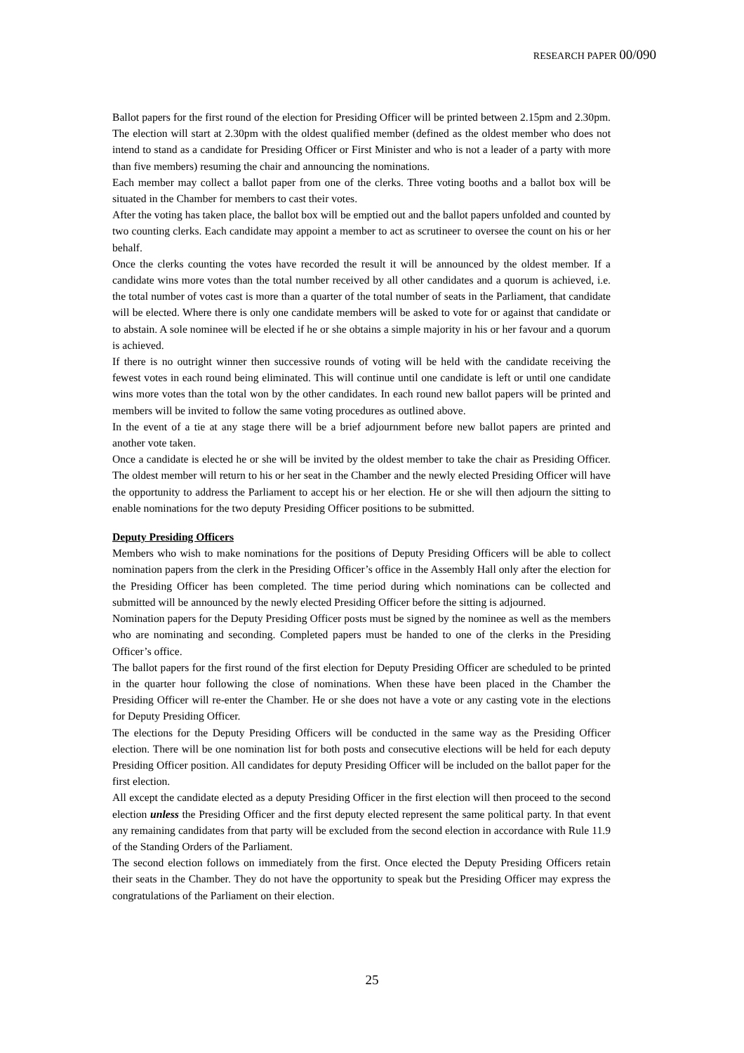RESEARCH PAPER 00/090
Ballot papers for the first round of the election for Presiding Officer will be printed between 2.15pm and 2.30pm. The election will start at 2.30pm with the oldest qualified member (defined as the oldest member who does not intend to stand as a candidate for Presiding Officer or First Minister and who is not a leader of a party with more than five members) resuming the chair and announcing the nominations.
Each member may collect a ballot paper from one of the clerks. Three voting booths and a ballot box will be situated in the Chamber for members to cast their votes.
After the voting has taken place, the ballot box will be emptied out and the ballot papers unfolded and counted by two counting clerks. Each candidate may appoint a member to act as scrutineer to oversee the count on his or her behalf.
Once the clerks counting the votes have recorded the result it will be announced by the oldest member. If a candidate wins more votes than the total number received by all other candidates and a quorum is achieved, i.e. the total number of votes cast is more than a quarter of the total number of seats in the Parliament, that candidate will be elected. Where there is only one candidate members will be asked to vote for or against that candidate or to abstain. A sole nominee will be elected if he or she obtains a simple majority in his or her favour and a quorum is achieved.
If there is no outright winner then successive rounds of voting will be held with the candidate receiving the fewest votes in each round being eliminated. This will continue until one candidate is left or until one candidate wins more votes than the total won by the other candidates. In each round new ballot papers will be printed and members will be invited to follow the same voting procedures as outlined above.
In the event of a tie at any stage there will be a brief adjournment before new ballot papers are printed and another vote taken.
Once a candidate is elected he or she will be invited by the oldest member to take the chair as Presiding Officer. The oldest member will return to his or her seat in the Chamber and the newly elected Presiding Officer will have the opportunity to address the Parliament to accept his or her election. He or she will then adjourn the sitting to enable nominations for the two deputy Presiding Officer positions to be submitted.
Deputy Presiding Officers
Members who wish to make nominations for the positions of Deputy Presiding Officers will be able to collect nomination papers from the clerk in the Presiding Officer’s office in the Assembly Hall only after the election for the Presiding Officer has been completed. The time period during which nominations can be collected and submitted will be announced by the newly elected Presiding Officer before the sitting is adjourned.
Nomination papers for the Deputy Presiding Officer posts must be signed by the nominee as well as the members who are nominating and seconding. Completed papers must be handed to one of the clerks in the Presiding Officer’s office.
The ballot papers for the first round of the first election for Deputy Presiding Officer are scheduled to be printed in the quarter hour following the close of nominations. When these have been placed in the Chamber the Presiding Officer will re-enter the Chamber. He or she does not have a vote or any casting vote in the elections for Deputy Presiding Officer.
The elections for the Deputy Presiding Officers will be conducted in the same way as the Presiding Officer election. There will be one nomination list for both posts and consecutive elections will be held for each deputy Presiding Officer position. All candidates for deputy Presiding Officer will be included on the ballot paper for the first election.
All except the candidate elected as a deputy Presiding Officer in the first election will then proceed to the second election unless the Presiding Officer and the first deputy elected represent the same political party. In that event any remaining candidates from that party will be excluded from the second election in accordance with Rule 11.9 of the Standing Orders of the Parliament.
The second election follows on immediately from the first. Once elected the Deputy Presiding Officers retain their seats in the Chamber. They do not have the opportunity to speak but the Presiding Officer may express the congratulations of the Parliament on their election.
25